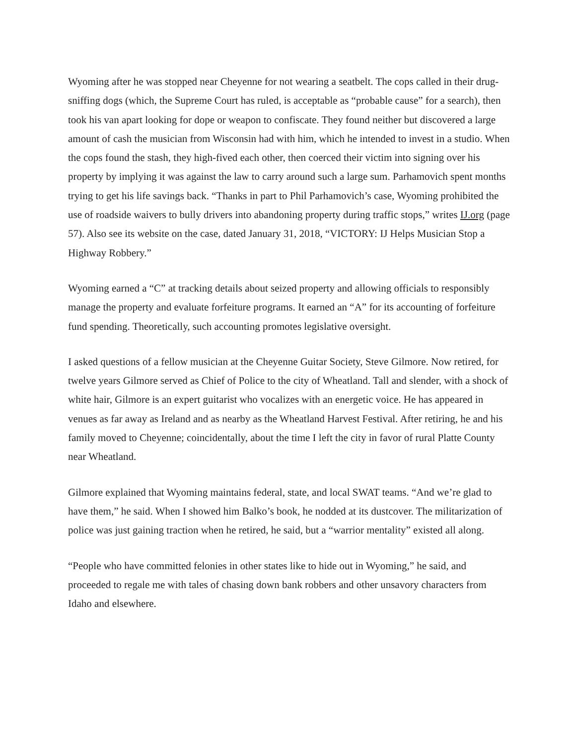Wyoming after he was stopped near Cheyenne for not wearing a seatbelt. The cops called in their drug-sniffing dogs (which, the Supreme Court has ruled, is acceptable as “probable cause” for a search), then took his van apart looking for dope or weapon to confiscate. They found neither but discovered a large amount of cash the musician from Wisconsin had with him, which he intended to invest in a studio. When the cops found the stash, they high-fived each other, then coerced their victim into signing over his property by implying it was against the law to carry around such a large sum. Parhamovich spent months trying to get his life savings back. “Thanks in part to Phil Parhamovich’s case, Wyoming prohibited the use of roadside waivers to bully drivers into abandoning property during traffic stops,” writes IJ.org (page 57). Also see its website on the case, dated January 31, 2018, “VICTORY: IJ Helps Musician Stop a Highway Robbery.”
Wyoming earned a “C” at tracking details about seized property and allowing officials to responsibly manage the property and evaluate forfeiture programs. It earned an “A” for its accounting of forfeiture fund spending. Theoretically, such accounting promotes legislative oversight.
I asked questions of a fellow musician at the Cheyenne Guitar Society, Steve Gilmore. Now retired, for twelve years Gilmore served as Chief of Police to the city of Wheatland. Tall and slender, with a shock of white hair, Gilmore is an expert guitarist who vocalizes with an energetic voice. He has appeared in venues as far away as Ireland and as nearby as the Wheatland Harvest Festival. After retiring, he and his family moved to Cheyenne; coincidentally, about the time I left the city in favor of rural Platte County near Wheatland.
Gilmore explained that Wyoming maintains federal, state, and local SWAT teams. “And we’re glad to have them,” he said. When I showed him Balko’s book, he nodded at its dustcover. The militarization of police was just gaining traction when he retired, he said, but a “warrior mentality” existed all along.
“People who have committed felonies in other states like to hide out in Wyoming,” he said, and proceeded to regale me with tales of chasing down bank robbers and other unsavory characters from Idaho and elsewhere.